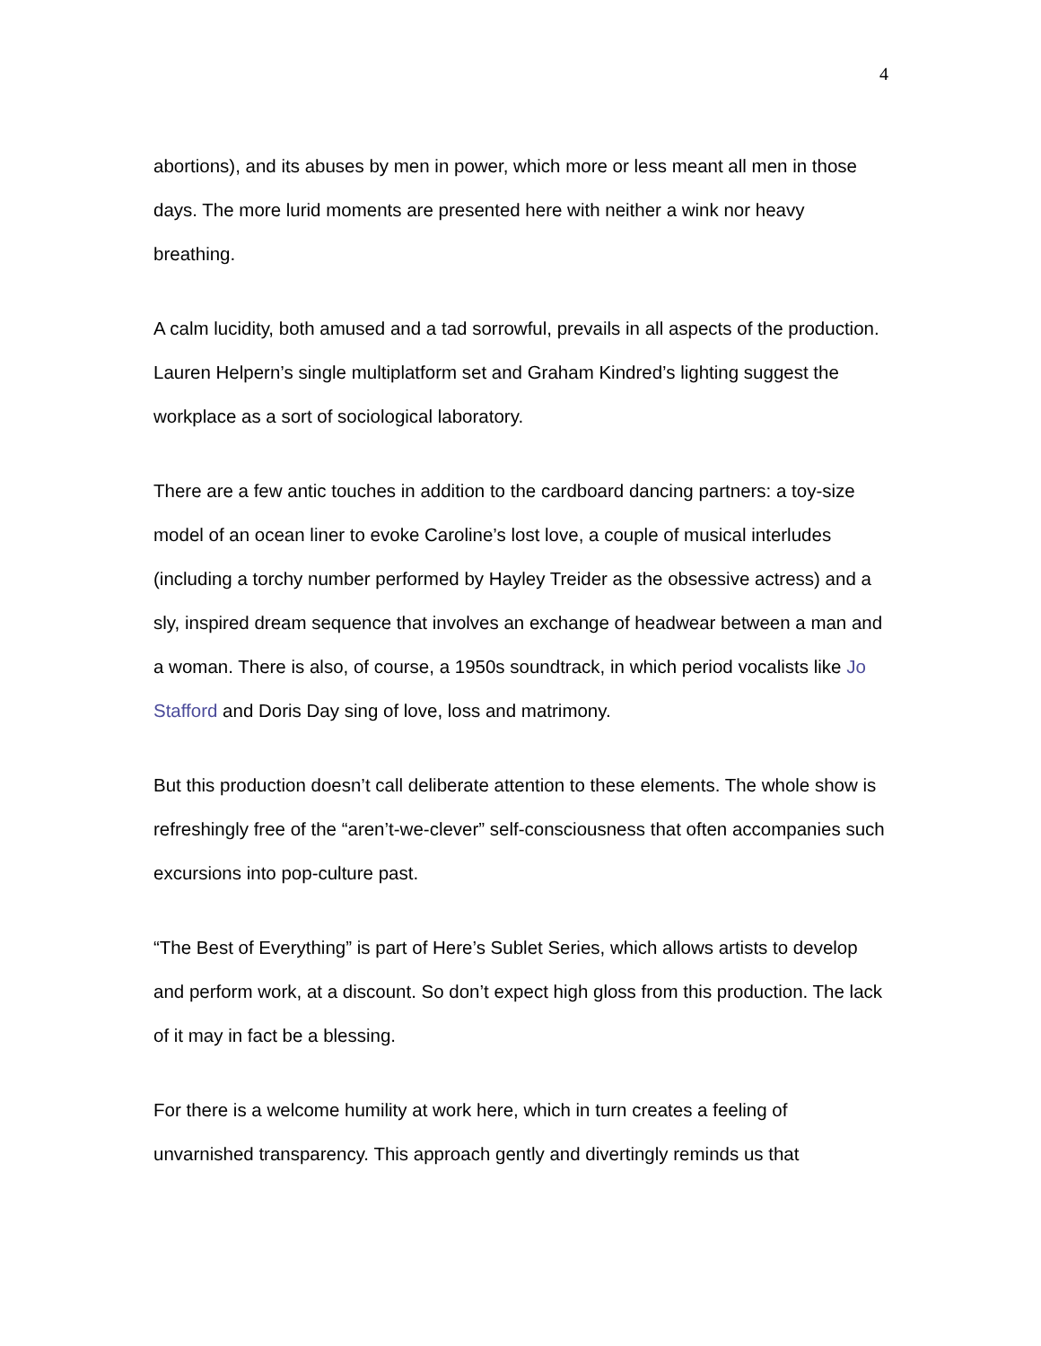4
abortions), and its abuses by men in power, which more or less meant all men in those days. The more lurid moments are presented here with neither a wink nor heavy breathing.
A calm lucidity, both amused and a tad sorrowful, prevails in all aspects of the production. Lauren Helpern’s single multiplatform set and Graham Kindred’s lighting suggest the workplace as a sort of sociological laboratory.
There are a few antic touches in addition to the cardboard dancing partners: a toy-size model of an ocean liner to evoke Caroline’s lost love, a couple of musical interludes (including a torchy number performed by Hayley Treider as the obsessive actress) and a sly, inspired dream sequence that involves an exchange of headwear between a man and a woman. There is also, of course, a 1950s soundtrack, in which period vocalists like Jo Stafford and Doris Day sing of love, loss and matrimony.
But this production doesn’t call deliberate attention to these elements. The whole show is refreshingly free of the “aren’t-we-clever” self-consciousness that often accompanies such excursions into pop-culture past.
“The Best of Everything” is part of Here’s Sublet Series, which allows artists to develop and perform work, at a discount. So don’t expect high gloss from this production. The lack of it may in fact be a blessing.
For there is a welcome humility at work here, which in turn creates a feeling of unvarnished transparency. This approach gently and divertingly reminds us that